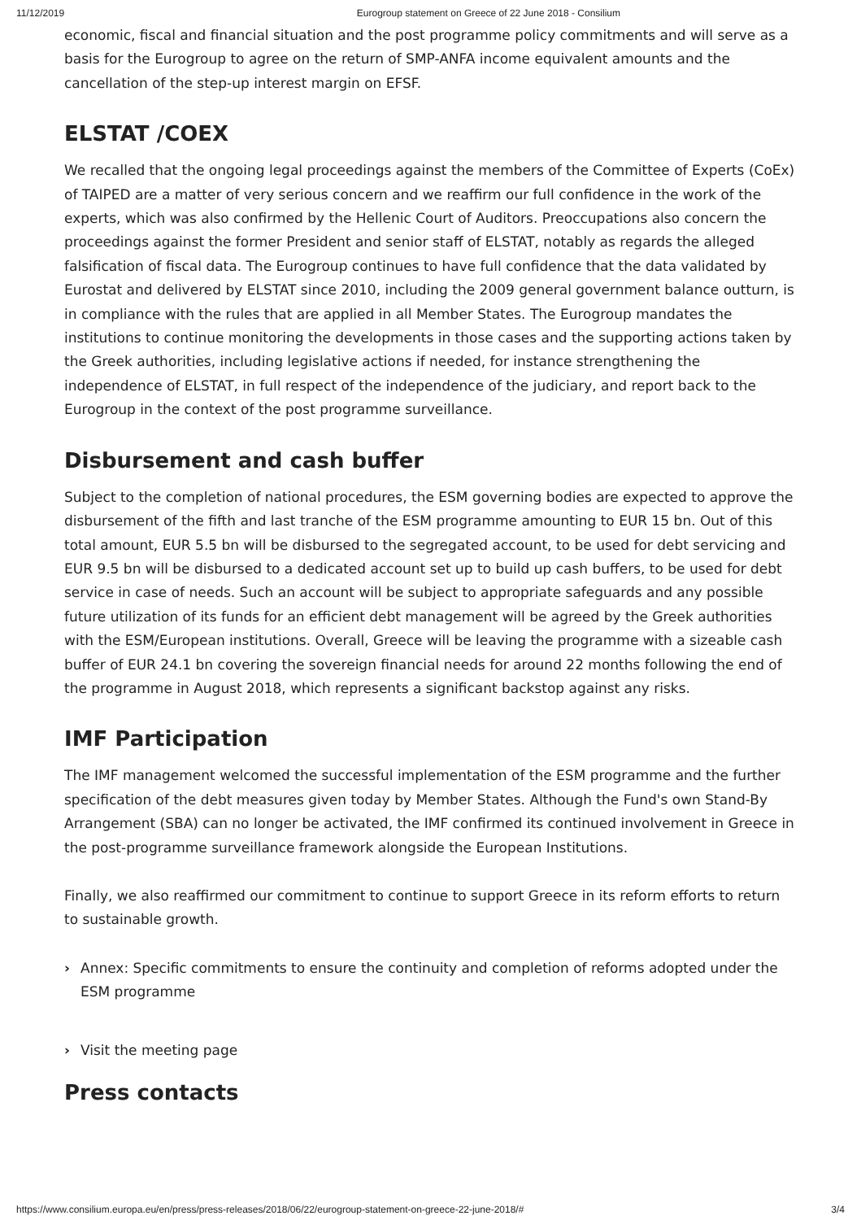11/12/2019 Eurogroup statement on Greece of 22 June 2018 - Consilium
economic, fiscal and financial situation and the post programme policy commitments and will serve as a basis for the Eurogroup to agree on the return of SMP-ANFA income equivalent amounts and the cancellation of the step-up interest margin on EFSF.
ELSTAT /COEX
We recalled that the ongoing legal proceedings against the members of the Committee of Experts (CoEx) of TAIPED are a matter of very serious concern and we reaffirm our full confidence in the work of the experts, which was also confirmed by the Hellenic Court of Auditors. Preoccupations also concern the proceedings against the former President and senior staff of ELSTAT, notably as regards the alleged falsification of fiscal data. The Eurogroup continues to have full confidence that the data validated by Eurostat and delivered by ELSTAT since 2010, including the 2009 general government balance outturn, is in compliance with the rules that are applied in all Member States. The Eurogroup mandates the institutions to continue monitoring the developments in those cases and the supporting actions taken by the Greek authorities, including legislative actions if needed, for instance strengthening the independence of ELSTAT, in full respect of the independence of the judiciary, and report back to the Eurogroup in the context of the post programme surveillance.
Disbursement and cash buffer
Subject to the completion of national procedures, the ESM governing bodies are expected to approve the disbursement of the fifth and last tranche of the ESM programme amounting to EUR 15 bn. Out of this total amount, EUR 5.5 bn will be disbursed to the segregated account, to be used for debt servicing and EUR 9.5 bn will be disbursed to a dedicated account set up to build up cash buffers, to be used for debt service in case of needs. Such an account will be subject to appropriate safeguards and any possible future utilization of its funds for an efficient debt management will be agreed by the Greek authorities with the ESM/European institutions. Overall, Greece will be leaving the programme with a sizeable cash buffer of EUR 24.1 bn covering the sovereign financial needs for around 22 months following the end of the programme in August 2018, which represents a significant backstop against any risks.
IMF Participation
The IMF management welcomed the successful implementation of the ESM programme and the further specification of the debt measures given today by Member States. Although the Fund's own Stand-By Arrangement (SBA) can no longer be activated, the IMF confirmed its continued involvement in Greece in the post-programme surveillance framework alongside the European Institutions.
Finally, we also reaffirmed our commitment to continue to support Greece in its reform efforts to return to sustainable growth.
› Annex: Specific commitments to ensure the continuity and completion of reforms adopted under the ESM programme
› Visit the meeting page
Press contacts
https://www.consilium.europa.eu/en/press/press-releases/2018/06/22/eurogroup-statement-on-greece-22-june-2018/# 3/4